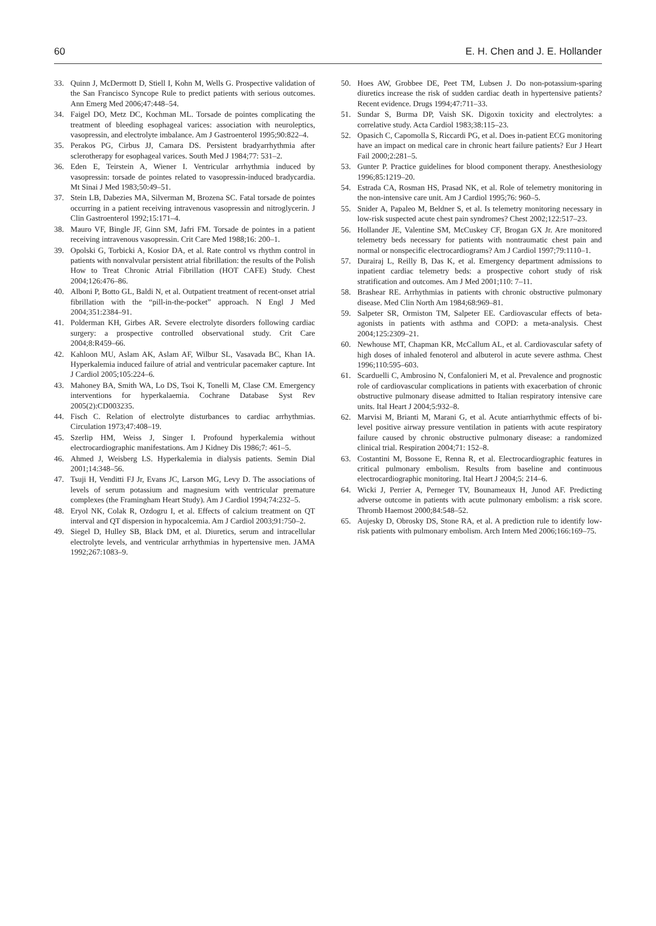60 E. H. Chen and J. E. Hollander
33. Quinn J, McDermott D, Stiell I, Kohn M, Wells G. Prospective validation of the San Francisco Syncope Rule to predict patients with serious outcomes. Ann Emerg Med 2006;47:448–54.
34. Faigel DO, Metz DC, Kochman ML. Torsade de pointes complicating the treatment of bleeding esophageal varices: association with neuroleptics, vasopressin, and electrolyte imbalance. Am J Gastroenterol 1995;90:822–4.
35. Perakos PG, Cirbus JJ, Camara DS. Persistent bradyarrhythmia after sclerotherapy for esophageal varices. South Med J 1984;77: 531–2.
36. Eden E, Teirstein A, Wiener I. Ventricular arrhythmia induced by vasopressin: torsade de pointes related to vasopressin-induced bradycardia. Mt Sinai J Med 1983;50:49–51.
37. Stein LB, Dabezies MA, Silverman M, Brozena SC. Fatal torsade de pointes occurring in a patient receiving intravenous vasopressin and nitroglycerin. J Clin Gastroenterol 1992;15:171–4.
38. Mauro VF, Bingle JF, Ginn SM, Jafri FM. Torsade de pointes in a patient receiving intravenous vasopressin. Crit Care Med 1988;16: 200–1.
39. Opolski G, Torbicki A, Kosior DA, et al. Rate control vs rhythm control in patients with nonvalvular persistent atrial fibrillation: the results of the Polish How to Treat Chronic Atrial Fibrillation (HOT CAFE) Study. Chest 2004;126:476–86.
40. Alboni P, Botto GL, Baldi N, et al. Outpatient treatment of recent-onset atrial fibrillation with the “pill-in-the-pocket” approach. N Engl J Med 2004;351:2384–91.
41. Polderman KH, Girbes AR. Severe electrolyte disorders following cardiac surgery: a prospective controlled observational study. Crit Care 2004;8:R459–66.
42. Kahloon MU, Aslam AK, Aslam AF, Wilbur SL, Vasavada BC, Khan IA. Hyperkalemia induced failure of atrial and ventricular pacemaker capture. Int J Cardiol 2005;105:224–6.
43. Mahoney BA, Smith WA, Lo DS, Tsoi K, Tonelli M, Clase CM. Emergency interventions for hyperkalaemia. Cochrane Database Syst Rev 2005(2):CD003235.
44. Fisch C. Relation of electrolyte disturbances to cardiac arrhythmias. Circulation 1973;47:408–19.
45. Szerlip HM, Weiss J, Singer I. Profound hyperkalemia without electrocardiographic manifestations. Am J Kidney Dis 1986;7: 461–5.
46. Ahmed J, Weisberg LS. Hyperkalemia in dialysis patients. Semin Dial 2001;14:348–56.
47. Tsuji H, Venditti FJ Jr, Evans JC, Larson MG, Levy D. The associations of levels of serum potassium and magnesium with ventricular premature complexes (the Framingham Heart Study). Am J Cardiol 1994;74:232–5.
48. Eryol NK, Colak R, Ozdogru I, et al. Effects of calcium treatment on QT interval and QT dispersion in hypocalcemia. Am J Cardiol 2003;91:750–2.
49. Siegel D, Hulley SB, Black DM, et al. Diuretics, serum and intracellular electrolyte levels, and ventricular arrhythmias in hypertensive men. JAMA 1992;267:1083–9.
50. Hoes AW, Grobbee DE, Peet TM, Lubsen J. Do non-potassium-sparing diuretics increase the risk of sudden cardiac death in hypertensive patients? Recent evidence. Drugs 1994;47:711–33.
51. Sundar S, Burma DP, Vaish SK. Digoxin toxicity and electrolytes: a correlative study. Acta Cardiol 1983;38:115–23.
52. Opasich C, Capomolla S, Riccardi PG, et al. Does in-patient ECG monitoring have an impact on medical care in chronic heart failure patients? Eur J Heart Fail 2000;2:281–5.
53. Gunter P. Practice guidelines for blood component therapy. Anesthesiology 1996;85:1219–20.
54. Estrada CA, Rosman HS, Prasad NK, et al. Role of telemetry monitoring in the non-intensive care unit. Am J Cardiol 1995;76: 960–5.
55. Snider A, Papaleo M, Beldner S, et al. Is telemetry monitoring necessary in low-risk suspected acute chest pain syndromes? Chest 2002;122:517–23.
56. Hollander JE, Valentine SM, McCuskey CF, Brogan GX Jr. Are monitored telemetry beds necessary for patients with nontraumatic chest pain and normal or nonspecific electrocardiograms? Am J Cardiol 1997;79:1110–1.
57. Durairaj L, Reilly B, Das K, et al. Emergency department admissions to inpatient cardiac telemetry beds: a prospective cohort study of risk stratification and outcomes. Am J Med 2001;110: 7–11.
58. Brashear RE. Arrhythmias in patients with chronic obstructive pulmonary disease. Med Clin North Am 1984;68:969–81.
59. Salpeter SR, Ormiston TM, Salpeter EE. Cardiovascular effects of beta-agonists in patients with asthma and COPD: a meta-analysis. Chest 2004;125:2309–21.
60. Newhouse MT, Chapman KR, McCallum AL, et al. Cardiovascular safety of high doses of inhaled fenoterol and albuterol in acute severe asthma. Chest 1996;110:595–603.
61. Scarduelli C, Ambrosino N, Confalonieri M, et al. Prevalence and prognostic role of cardiovascular complications in patients with exacerbation of chronic obstructive pulmonary disease admitted to Italian respiratory intensive care units. Ital Heart J 2004;5:932–8.
62. Marvisi M, Brianti M, Marani G, et al. Acute antiarrhythmic effects of bi-level positive airway pressure ventilation in patients with acute respiratory failure caused by chronic obstructive pulmonary disease: a randomized clinical trial. Respiration 2004;71: 152–8.
63. Costantini M, Bossone E, Renna R, et al. Electrocardiographic features in critical pulmonary embolism. Results from baseline and continuous electrocardiographic monitoring. Ital Heart J 2004;5: 214–6.
64. Wicki J, Perrier A, Perneger TV, Bounameaux H, Junod AF. Predicting adverse outcome in patients with acute pulmonary embolism: a risk score. Thromb Haemost 2000;84:548–52.
65. Aujesky D, Obrosky DS, Stone RA, et al. A prediction rule to identify low-risk patients with pulmonary embolism. Arch Intern Med 2006;166:169–75.